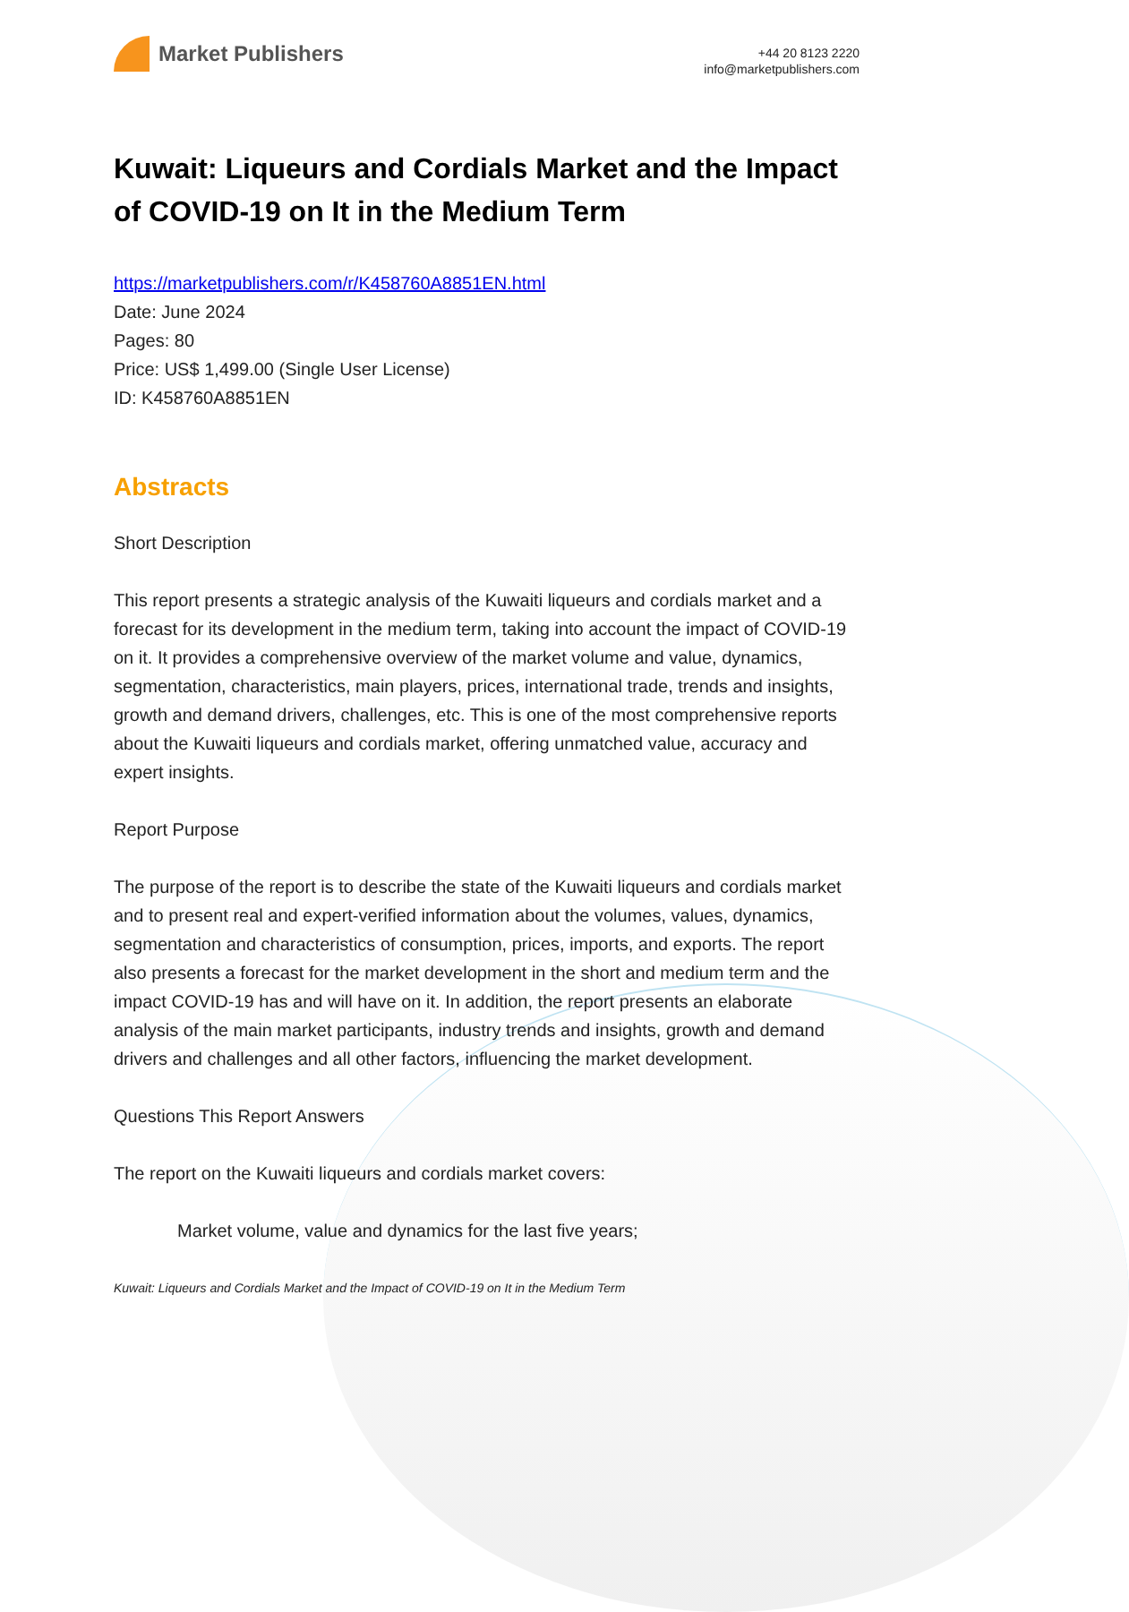Market Publishers
+44 20 8123 2220
info@marketpublishers.com
Kuwait: Liqueurs and Cordials Market and the Impact of COVID-19 on It in the Medium Term
https://marketpublishers.com/r/K458760A8851EN.html
Date: June 2024
Pages: 80
Price: US$ 1,499.00 (Single User License)
ID: K458760A8851EN
Abstracts
Short Description
This report presents a strategic analysis of the Kuwaiti liqueurs and cordials market and a forecast for its development in the medium term, taking into account the impact of COVID-19 on it. It provides a comprehensive overview of the market volume and value, dynamics, segmentation, characteristics, main players, prices, international trade, trends and insights, growth and demand drivers, challenges, etc. This is one of the most comprehensive reports about the Kuwaiti liqueurs and cordials market, offering unmatched value, accuracy and expert insights.
Report Purpose
The purpose of the report is to describe the state of the Kuwaiti liqueurs and cordials market and to present real and expert-verified information about the volumes, values, dynamics, segmentation and characteristics of consumption, prices, imports, and exports. The report also presents a forecast for the market development in the short and medium term and the impact COVID-19 has and will have on it. In addition, the report presents an elaborate analysis of the main market participants, industry trends and insights, growth and demand drivers and challenges and all other factors, influencing the market development.
Questions This Report Answers
The report on the Kuwaiti liqueurs and cordials market covers:
Market volume, value and dynamics for the last five years;
Kuwait: Liqueurs and Cordials Market and the Impact of COVID-19 on It in the Medium Term